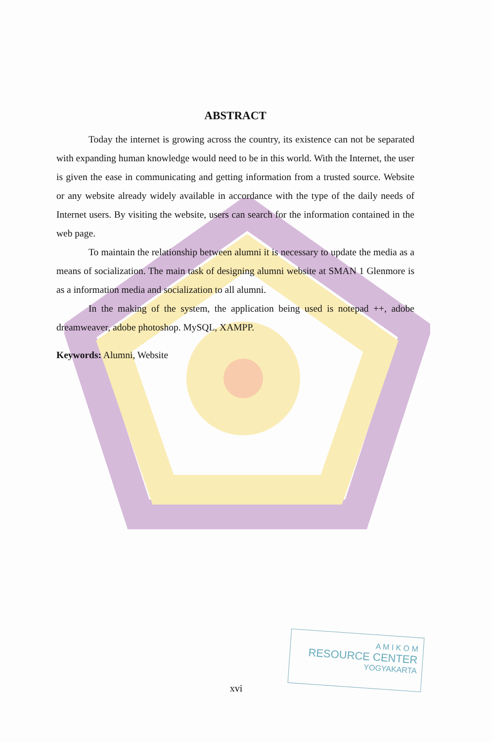ABSTRACT
Today the internet is growing across the country, its existence can not be separated with expanding human knowledge would need to be in this world. With the Internet, the user is given the ease in communicating and getting information from a trusted source. Website or any website already widely available in accordance with the type of the daily needs of Internet users. By visiting the website, users can search for the information contained in the web page.
To maintain the relationship between alumni it is necessary to update the media as a means of socialization. The main task of designing alumni website at SMAN 1 Glenmore is as a information media and socialization to all alumni.
In the making of the system, the application being used is notepad ++, adobe dreamweaver, adobe photoshop. MySQL, XAMPP.
Keywords: Alumni, Website
A M I K O M
RESOURCE CENTER
YOGYAKARTA
xvi